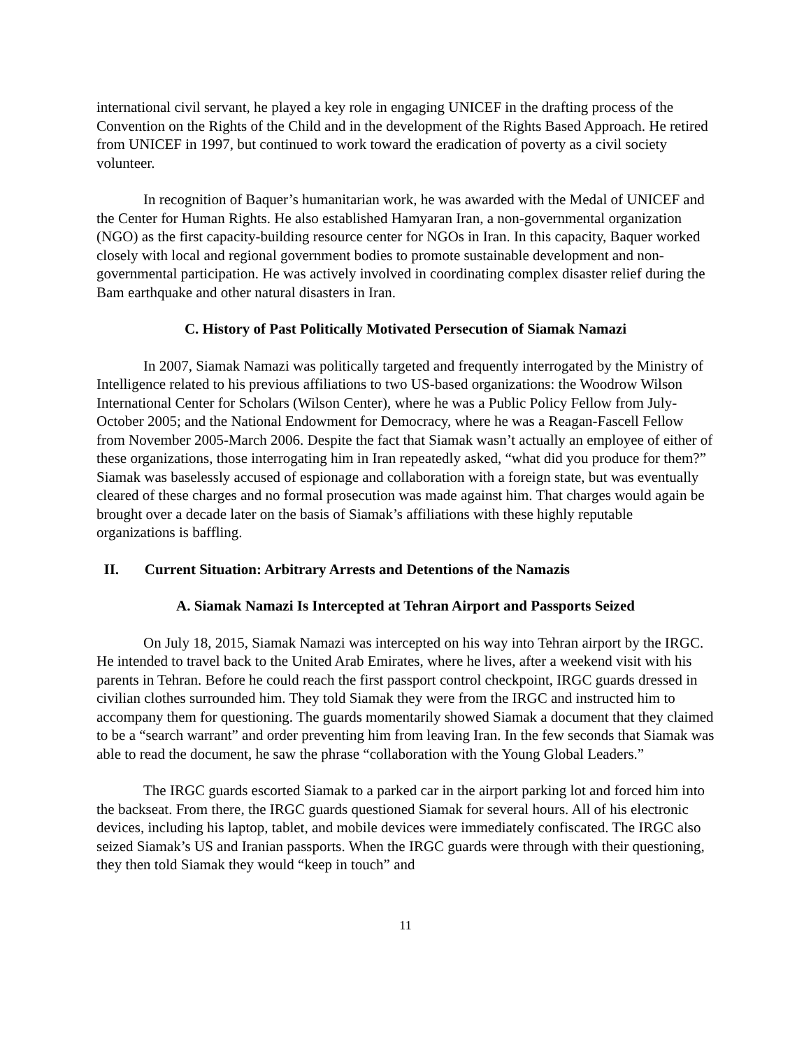international civil servant, he played a key role in engaging UNICEF in the drafting process of the Convention on the Rights of the Child and in the development of the Rights Based Approach. He retired from UNICEF in 1997, but continued to work toward the eradication of poverty as a civil society volunteer.
In recognition of Baquer’s humanitarian work, he was awarded with the Medal of UNICEF and the Center for Human Rights. He also established Hamyaran Iran, a non-governmental organization (NGO) as the first capacity-building resource center for NGOs in Iran. In this capacity, Baquer worked closely with local and regional government bodies to promote sustainable development and non-governmental participation. He was actively involved in coordinating complex disaster relief during the Bam earthquake and other natural disasters in Iran.
C. History of Past Politically Motivated Persecution of Siamak Namazi
In 2007, Siamak Namazi was politically targeted and frequently interrogated by the Ministry of Intelligence related to his previous affiliations to two US-based organizations: the Woodrow Wilson International Center for Scholars (Wilson Center), where he was a Public Policy Fellow from July-October 2005; and the National Endowment for Democracy, where he was a Reagan-Fascell Fellow from November 2005-March 2006. Despite the fact that Siamak wasn’t actually an employee of either of these organizations, those interrogating him in Iran repeatedly asked, “what did you produce for them?” Siamak was baselessly accused of espionage and collaboration with a foreign state, but was eventually cleared of these charges and no formal prosecution was made against him. That charges would again be brought over a decade later on the basis of Siamak’s affiliations with these highly reputable organizations is baffling.
II. Current Situation: Arbitrary Arrests and Detentions of the Namazis
A. Siamak Namazi Is Intercepted at Tehran Airport and Passports Seized
On July 18, 2015, Siamak Namazi was intercepted on his way into Tehran airport by the IRGC. He intended to travel back to the United Arab Emirates, where he lives, after a weekend visit with his parents in Tehran. Before he could reach the first passport control checkpoint, IRGC guards dressed in civilian clothes surrounded him. They told Siamak they were from the IRGC and instructed him to accompany them for questioning. The guards momentarily showed Siamak a document that they claimed to be a “search warrant” and order preventing him from leaving Iran. In the few seconds that Siamak was able to read the document, he saw the phrase “collaboration with the Young Global Leaders.”
The IRGC guards escorted Siamak to a parked car in the airport parking lot and forced him into the backseat. From there, the IRGC guards questioned Siamak for several hours. All of his electronic devices, including his laptop, tablet, and mobile devices were immediately confiscated. The IRGC also seized Siamak’s US and Iranian passports. When the IRGC guards were through with their questioning, they then told Siamak they would “keep in touch” and
11